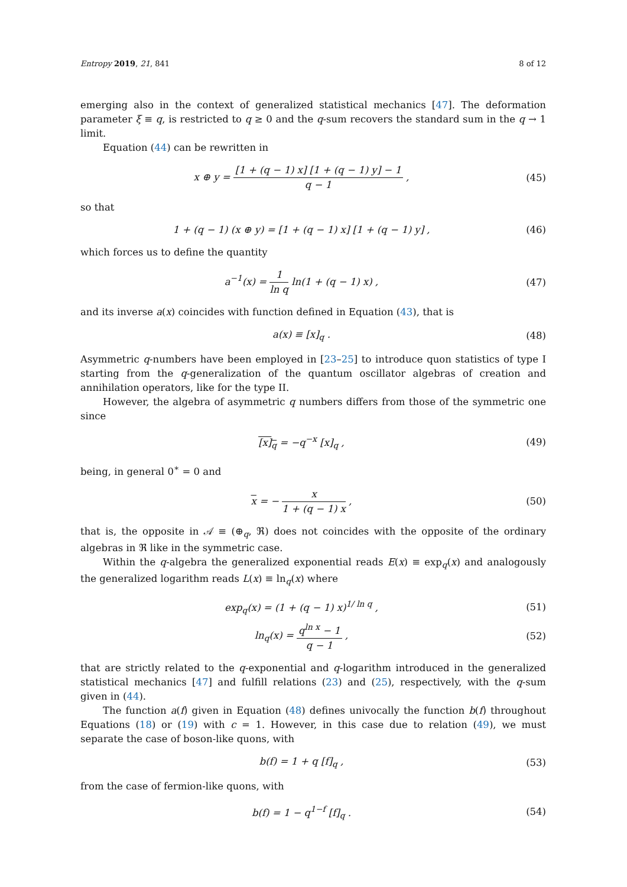Entropy 2019, 21, 841 8 of 12
emerging also in the context of generalized statistical mechanics [47]. The deformation parameter ξ ≡ q, is restricted to q ≥ 0 and the q-sum recovers the standard sum in the q → 1 limit.
Equation (44) can be rewritten in
x ⊕ y = [1 + (q − 1) x] [1 + (q − 1) y] − 1 q − 1 ,
(45)
so that
1 + (q − 1) (x ⊕ y) = [1 + (q − 1) x] [1 + (q − 1) y] ,
(46)
which forces us to define the quantity
a<sup>−1</sup>(x) = 1 ln q ln(1 + (q − 1) x) ,
(47)
and its inverse a(x) coincides with function defined in Equation (43), that is
a(x) ≡ [x]<sub>q</sub> . (48)
Asymmetric q-numbers have been employed in [23–25] to introduce quon statistics of type I starting from the q-generalization of the quantum oscillator algebras of creation and annihilation operators, like for the type II.
However, the algebra of asymmetric q numbers differs from those of the symmetric one since
[x]<sub>q</sub> = −q<sup>−x</sup> [x]<sub>q</sub> , (49)
being, in general 0<sup>∗</sup> = 0 and
x = − x 1 + (q − 1) x , (50)
that is, the opposite in 𝒜 ≡ (⊕<sub>q</sub>, ℜ) does not coincides with the opposite of the ordinary algebras in ℜ like in the symmetric case.
Within the q-algebra the generalized exponential reads E(x) ≡ exp<sub>q</sub>(x) and analogously the generalized logarithm reads L(x) ≡ ln<sub>q</sub>(x) where
exp<sub>q</sub>(x) = (1 + (q − 1) x)<sup>1/ ln q</sup> ,
(51)
ln<sub>q</sub>(x) = q<sup>ln x</sup> − 1 q − 1 , (52)
that are strictly related to the q-exponential and q-logarithm introduced in the generalized statistical mechanics [47] and fulfill relations (23) and (25), respectively, with the q-sum given in (44).
The function a(f) given in Equation (48) defines univocally the function b(f) throughout Equations (18) or (19) with c = 1. However, in this case due to relation (49), we must separate the case of boson-like quons, with
b(f) = 1 + q [f]<sub>q</sub> , (53)
from the case of fermion-like quons, with
b(f) = 1 − q<sup>1−f</sup> [f]<sub>q</sub> . (54)